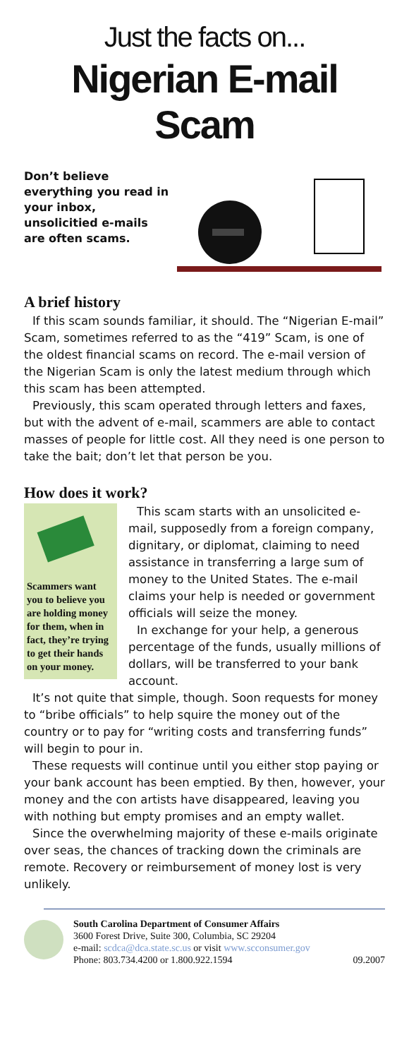Just the facts on...
Nigerian E-mail Scam
Don’t believe everything you read in your inbox, unsolicitied e-mails are often scams.
A brief history
If this scam sounds familiar, it should. The “Nigerian E-mail” Scam, sometimes referred to as the “419” Scam, is one of the oldest financial scams on record. The e-mail version of the Nigerian Scam is only the latest medium through which this scam has been attempted.
Previously, this scam operated through letters and faxes, but with the advent of e-mail, scammers are able to contact masses of people for little cost. All they need is one person to take the bait; don’t let that person be you.
How does it work?
Scammers want you to believe you are holding money for them, when in fact, they’re trying to get their hands on your money.
This scam starts with an unsolicited e-mail, supposedly from a foreign company, dignitary, or diplomat, claiming to need assistance in transferring a large sum of money to the United States. The e-mail claims your help is needed or government officials will seize the money.
In exchange for your help, a generous percentage of the funds, usually millions of dollars, will be transferred to your bank account.
It’s not quite that simple, though. Soon requests for money to “bribe officials” to help squire the money out of the country or to pay for “writing costs and transferring funds” will begin to pour in.
These requests will continue until you either stop paying or your bank account has been emptied. By then, however, your money and the con artists have disappeared, leaving you with nothing but empty promises and an empty wallet.
Since the overwhelming majority of these e-mails originate over seas, the chances of tracking down the criminals are remote. Recovery or reimbursement of money lost is very unlikely.
South Carolina Department of Consumer Affairs
3600 Forest Drive, Suite 300, Columbia, SC 29204
e-mail: scdca@dca.state.sc.us or visit www.scconsumer.gov
Phone: 803.734.4200 or 1.800.922.1594 09.2007